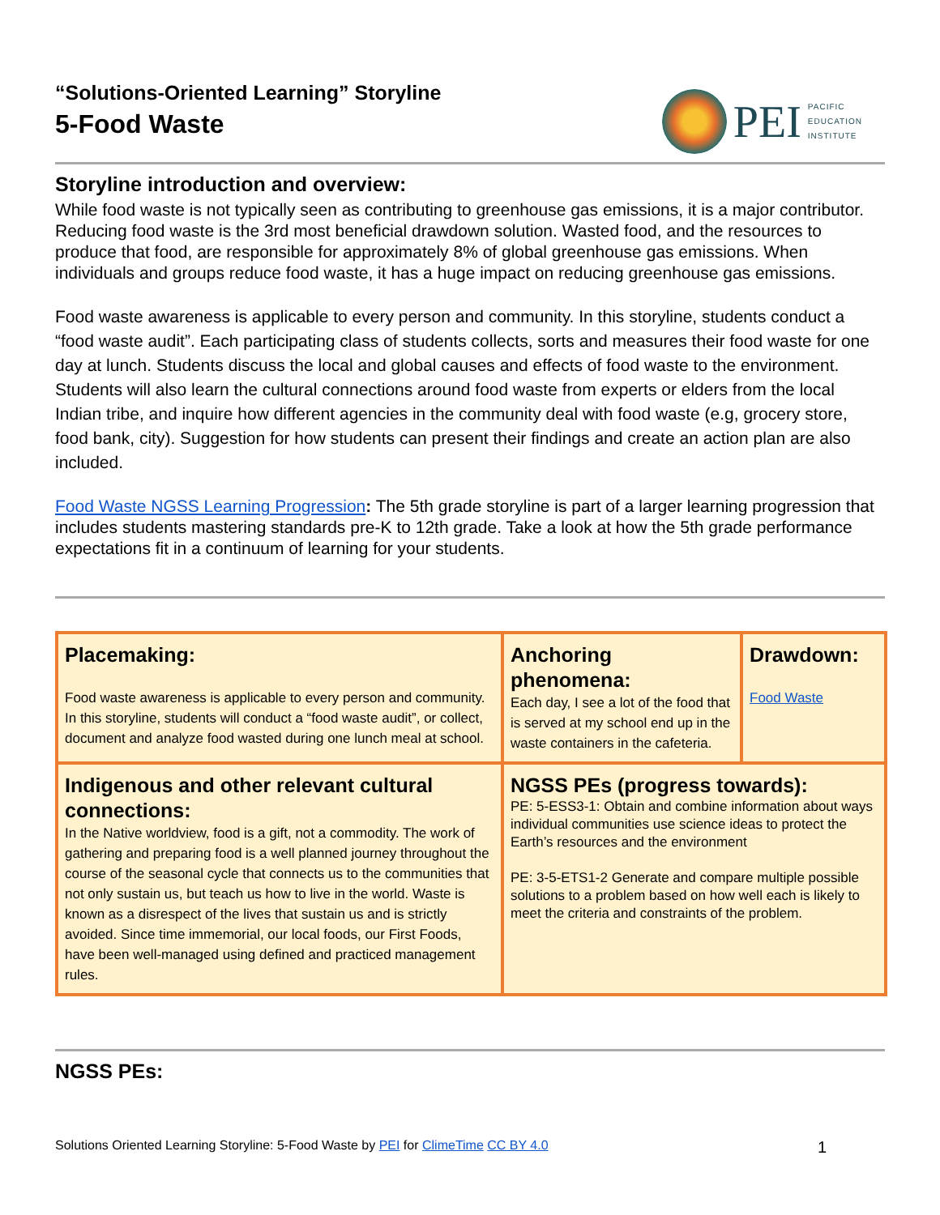“Solutions-Oriented Learning” Storyline
5-Food Waste
PEI
PACIFIC
EDUCATION
INSTITUTE
Storyline introduction and overview:
While food waste is not typically seen as contributing to greenhouse gas emissions, it is a major contributor. Reducing food waste is the 3rd most beneficial drawdown solution. Wasted food, and the resources to produce that food, are responsible for approximately 8% of global greenhouse gas emissions. When individuals and groups reduce food waste, it has a huge impact on reducing greenhouse gas emissions.
Food waste awareness is applicable to every person and community. In this storyline, students conduct a “food waste audit”. Each participating class of students collects, sorts and measures their food waste for one day at lunch. Students discuss the local and global causes and effects of food waste to the environment. Students will also learn the cultural connections around food waste from experts or elders from the local Indian tribe, and inquire how different agencies in the community deal with food waste (e.g, grocery store, food bank, city). Suggestion for how students can present their findings and create an action plan are also included.
Food Waste NGSS Learning Progression: The 5th grade storyline is part of a larger learning progression that includes students mastering standards pre-K to 12th grade. Take a look at how the 5th grade performance expectations fit in a continuum of learning for your students.
| Placemaking: Food waste awareness is applicable to every person and community. In this storyline, students will conduct a “food waste audit”, or collect, document and analyze food wasted during one lunch meal at school. | Anchoring phenomena: Each day, I see a lot of the food that is served at my school end up in the waste containers in the cafeteria. | Drawdown: Food Waste |
| Indigenous and other relevant cultural connections: In the Native worldview, food is a gift, not a commodity. The work of gathering and preparing food is a well planned journey throughout the course of the seasonal cycle that connects us to the communities that not only sustain us, but teach us how to live in the world. Waste is known as a disrespect of the lives that sustain us and is strictly avoided. Since time immemorial, our local foods, our First Foods, have been well-managed using defined and practiced management rules. | NGSS PEs (progress towards): PE: 5-ESS3-1: Obtain and combine information about ways individual communities use science ideas to protect the Earth’s resources and the environment PE: 3-5-ETS1-2 Generate and compare multiple possible solutions to a problem based on how well each is likely to meet the criteria and constraints of the problem. | |
NGSS PEs:
Solutions Oriented Learning Storyline: 5-Food Waste by PEI for ClimeTime CC BY 4.0 1